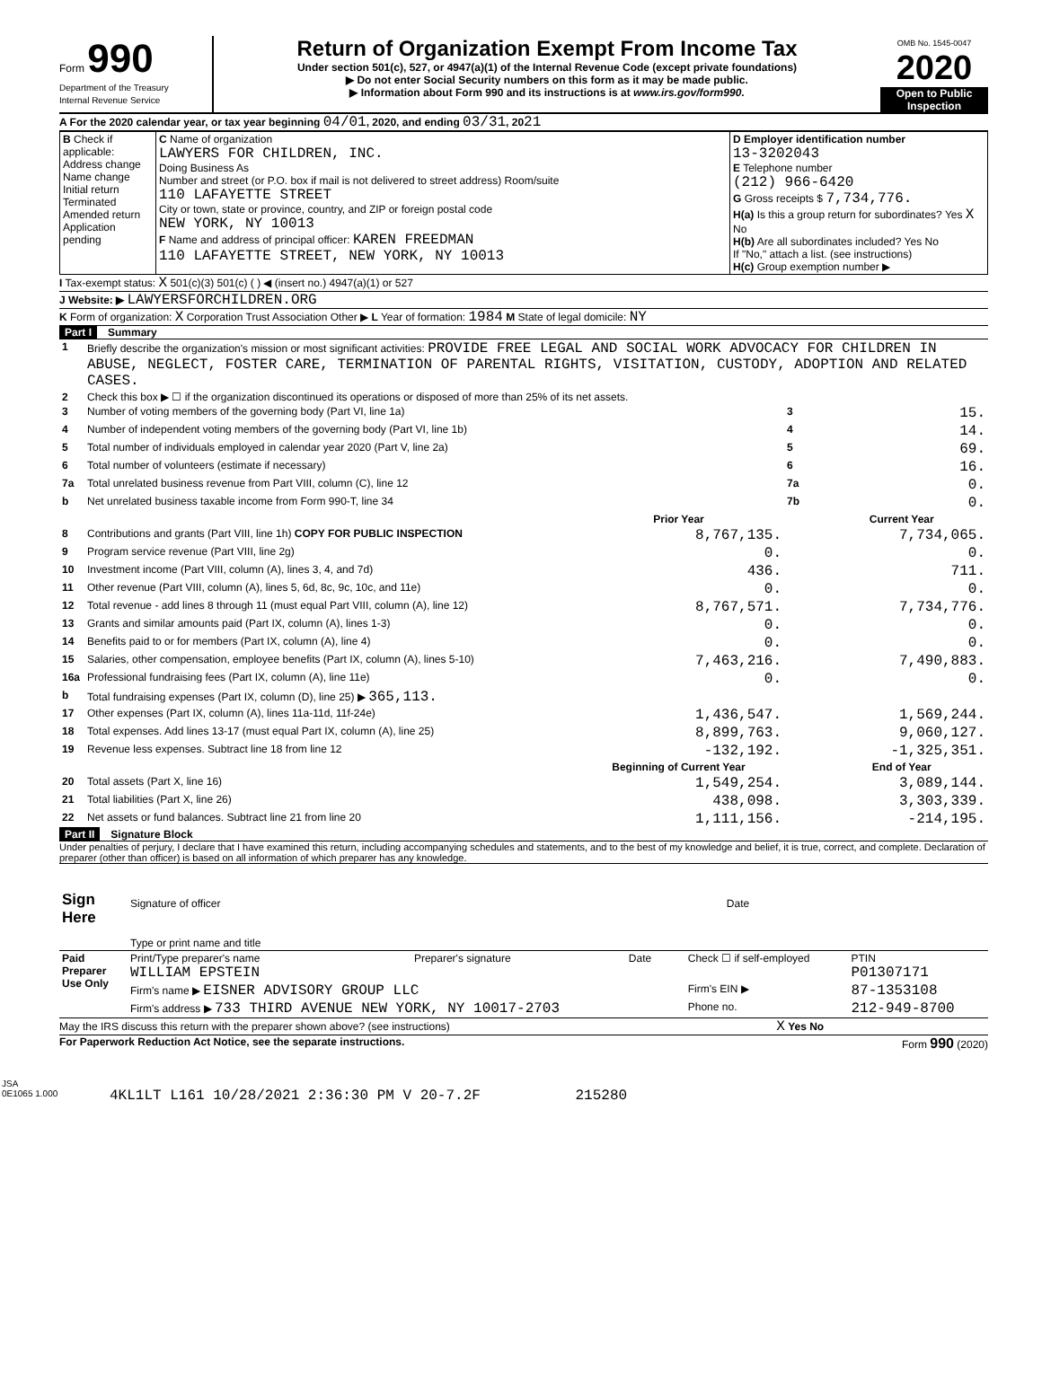Form 990
Department of the Treasury
Internal Revenue Service
Return of Organization Exempt From Income Tax
Under section 501(c), 527, or 4947(a)(1) of the Internal Revenue Code (except private foundations)
▶ Do not enter Social Security numbers on this form as it may be made public.
▶ Information about Form 990 and its instructions is at www.irs.gov/form990.
OMB No. 1545-0047
2020
Open to Public Inspection
A For the 2020 calendar year, or tax year beginning 04/01, 2020, and ending 03/31, 2021
| B Check if applicable: Address change Name change Initial return Terminated Amended return Application pending | C Name of organization LAWYERS FOR CHILDREN, INC. Doing Business As Number and street (or P.O. box if mail is not delivered to street address) Room/suite 110 LAFAYETTE STREET City or town, state or province, country, and ZIP or foreign postal code NEW YORK, NY 10013 F Name and address of principal officer: KAREN FREEDMAN 110 LAFAYETTE STREET, NEW YORK, NY 10013 | D Employer identification number 13-3202043 E Telephone number (212) 966-6420 G Gross receipts $ 7,734,776. H(a) Is this a group return for subordinates? Yes X No H(b) Are all subordinates included? Yes No If "No," attach a list. (see instructions) H(c) Group exemption number ▶ |
I Tax-exempt status: X 501(c)(3) 501(c) ( ) ◀ (insert no.) 4947(a)(1) or 527
J Website: ▶ LAWYERSFORCHILDREN.ORG
K Form of organization: X Corporation Trust Association Other ▶ L Year of formation: 1984 M State of legal domicile: NY
Part I Summary
| 1 | Briefly describe the organization's mission or most significant activities: PROVIDE FREE LEGAL AND SOCIAL WORK ADVOCACY FOR CHILDREN IN ABUSE, NEGLECT, FOSTER CARE, TERMINATION OF PARENTAL RIGHTS, VISITATION, CUSTODY, ADOPTION AND RELATED CASES. | | | |
| 2 | Check this box ▶ ☐ if the organization discontinued its operations or disposed of more than 25% of its net assets. | | | |
| 3 | Number of voting members of the governing body (Part VI, line 1a) | | 3 | 15. |
| 4 | Number of independent voting members of the governing body (Part VI, line 1b) | | 4 | 14. |
| 5 | Total number of individuals employed in calendar year 2020 (Part V, line 2a) | | 5 | 69. |
| 6 | Total number of volunteers (estimate if necessary) | | 6 | 16. |
| 7a | Total unrelated business revenue from Part VIII, column (C), line 12 | | 7a | 0. |
| b | Net unrelated business taxable income from Form 990-T, line 34 | | 7b | 0. |
| | | Prior Year | | Current Year |
| 8 | Contributions and grants (Part VIII, line 1h) COPY FOR PUBLIC INSPECTION | 8,767,135. | | 7,734,065. |
| 9 | Program service revenue (Part VIII, line 2g) | 0. | | 0. |
| 10 | Investment income (Part VIII, column (A), lines 3, 4, and 7d) | 436. | | 711. |
| 11 | Other revenue (Part VIII, column (A), lines 5, 6d, 8c, 9c, 10c, and 11e) | 0. | | 0. |
| 12 | Total revenue - add lines 8 through 11 (must equal Part VIII, column (A), line 12) | 8,767,571. | | 7,734,776. |
| 13 | Grants and similar amounts paid (Part IX, column (A), lines 1-3) | 0. | | 0. |
| 14 | Benefits paid to or for members (Part IX, column (A), line 4) | 0. | | 0. |
| 15 | Salaries, other compensation, employee benefits (Part IX, column (A), lines 5-10) | 7,463,216. | | 7,490,883. |
| 16a | Professional fundraising fees (Part IX, column (A), line 11e) | 0. | | 0. |
| b | Total fundraising expenses (Part IX, column (D), line 25) ▶ 365,113. | | | |
| 17 | Other expenses (Part IX, column (A), lines 11a-11d, 11f-24e) | 1,436,547. | | 1,569,244. |
| 18 | Total expenses. Add lines 13-17 (must equal Part IX, column (A), line 25) | 8,899,763. | | 9,060,127. |
| 19 | Revenue less expenses. Subtract line 18 from line 12 | -132,192. | | -1,325,351. |
| | | Beginning of Current Year | | End of Year |
| 20 | Total assets (Part X, line 16) | 1,549,254. | | 3,089,144. |
| 21 | Total liabilities (Part X, line 26) | 438,098. | | 3,303,339. |
| 22 | Net assets or fund balances. Subtract line 21 from line 20 | 1,111,156. | | -214,195. |
Part II Signature Block
Under penalties of perjury, I declare that I have examined this return, including accompanying schedules and statements, and to the best of my knowledge and belief, it is true, correct, and complete. Declaration of preparer (other than officer) is based on all information of which preparer has any knowledge.
| Sign Here | Signature of officer Date Type or print name and title |
| Paid Preparer Use Only | Print/Type preparer's name WILLIAM EPSTEIN | Preparer's signature | Date | Check ☐ if self-employed | PTIN P01307171 |
| | Firm's name ▶ EISNER ADVISORY GROUP LLC | | | Firm's EIN ▶ | 87-1353108 |
| | Firm's address ▶ 733 THIRD AVENUE NEW YORK, NY 10017-2703 | | | Phone no. | 212-949-8700 |
May the IRS discuss this return with the preparer shown above? (see instructions) X Yes No
For Paperwork Reduction Act Notice, see the separate instructions. Form 990 (2020)
JSA
0E1065 1.000
4KL1LT L161 10/28/2021 2:36:30 PM V 20-7.2F 215280